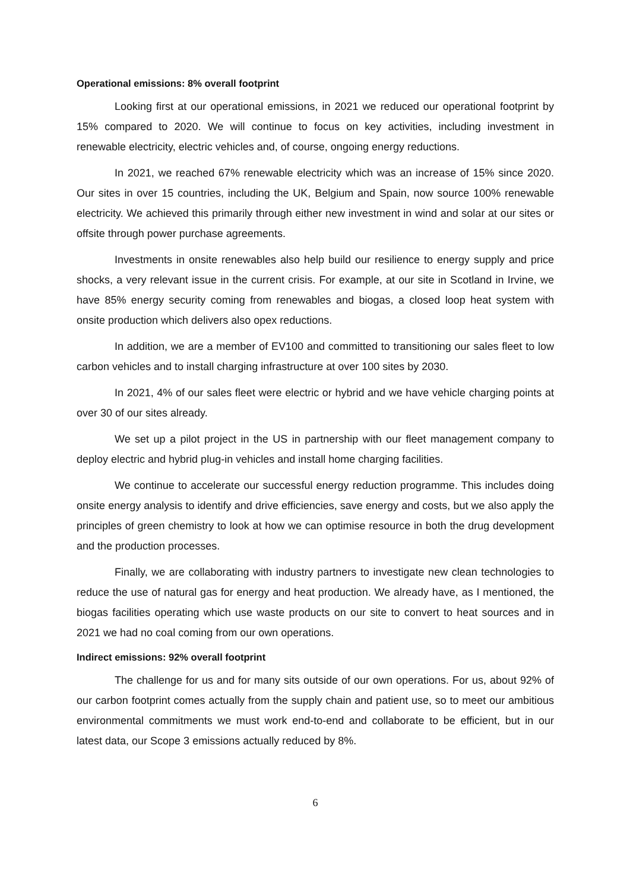Operational emissions: 8% overall footprint
Looking first at our operational emissions, in 2021 we reduced our operational footprint by 15% compared to 2020. We will continue to focus on key activities, including investment in renewable electricity, electric vehicles and, of course, ongoing energy reductions.
In 2021, we reached 67% renewable electricity which was an increase of 15% since 2020. Our sites in over 15 countries, including the UK, Belgium and Spain, now source 100% renewable electricity. We achieved this primarily through either new investment in wind and solar at our sites or offsite through power purchase agreements.
Investments in onsite renewables also help build our resilience to energy supply and price shocks, a very relevant issue in the current crisis. For example, at our site in Scotland in Irvine, we have 85% energy security coming from renewables and biogas, a closed loop heat system with onsite production which delivers also opex reductions.
In addition, we are a member of EV100 and committed to transitioning our sales fleet to low carbon vehicles and to install charging infrastructure at over 100 sites by 2030.
In 2021, 4% of our sales fleet were electric or hybrid and we have vehicle charging points at over 30 of our sites already.
We set up a pilot project in the US in partnership with our fleet management company to deploy electric and hybrid plug-in vehicles and install home charging facilities.
We continue to accelerate our successful energy reduction programme. This includes doing onsite energy analysis to identify and drive efficiencies, save energy and costs, but we also apply the principles of green chemistry to look at how we can optimise resource in both the drug development and the production processes.
Finally, we are collaborating with industry partners to investigate new clean technologies to reduce the use of natural gas for energy and heat production. We already have, as I mentioned, the biogas facilities operating which use waste products on our site to convert to heat sources and in 2021 we had no coal coming from our own operations.
Indirect emissions: 92% overall footprint
The challenge for us and for many sits outside of our own operations. For us, about 92% of our carbon footprint comes actually from the supply chain and patient use, so to meet our ambitious environmental commitments we must work end-to-end and collaborate to be efficient, but in our latest data, our Scope 3 emissions actually reduced by 8%.
6